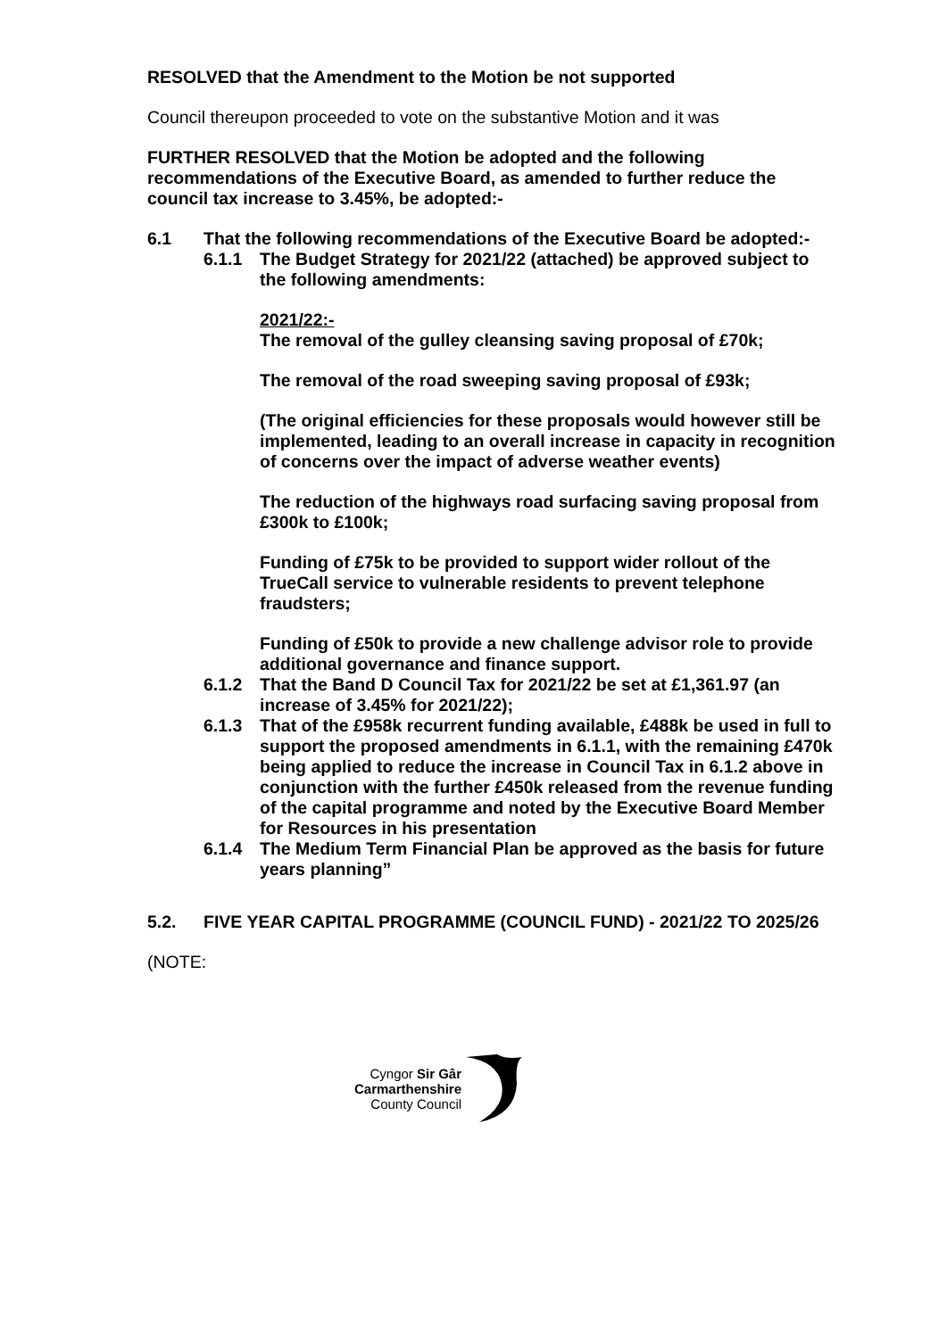RESOLVED that the Amendment to the Motion be not supported
Council thereupon proceeded to vote on the substantive Motion and it was
FURTHER RESOLVED that the Motion be adopted and the following recommendations of the Executive Board, as amended to further reduce the council tax increase to 3.45%, be adopted:-
6.1 That the following recommendations of the Executive Board be adopted:-
6.1.1 The Budget Strategy for 2021/22 (attached) be approved subject to the following amendments:
2021/22:-
The removal of the gulley cleansing saving proposal of £70k;
The removal of the road sweeping saving proposal of £93k;
(The original efficiencies for these proposals would however still be implemented, leading to an overall increase in capacity in recognition of concerns over the impact of adverse weather events)
The reduction of the highways road surfacing saving proposal from £300k to £100k;
Funding of £75k to be provided to support wider rollout of the TrueCall service to vulnerable residents to prevent telephone fraudsters;
Funding of £50k to provide a new challenge advisor role to provide additional governance and finance support.
6.1.2 That the Band D Council Tax for 2021/22 be set at £1,361.97 (an increase of 3.45% for 2021/22);
6.1.3 That of the £958k recurrent funding available, £488k be used in full to support the proposed amendments in 6.1.1, with the remaining £470k being applied to reduce the increase in Council Tax in 6.1.2 above in conjunction with the further £450k released from the revenue funding of the capital programme and noted by the Executive Board Member for Resources in his presentation
6.1.4 The Medium Term Financial Plan be approved as the basis for future years planning”
5.2. FIVE YEAR CAPITAL PROGRAMME (COUNCIL FUND) - 2021/22 TO 2025/26
(NOTE:
Cyngor Sir Gâr
Carmarthenshire
County Council